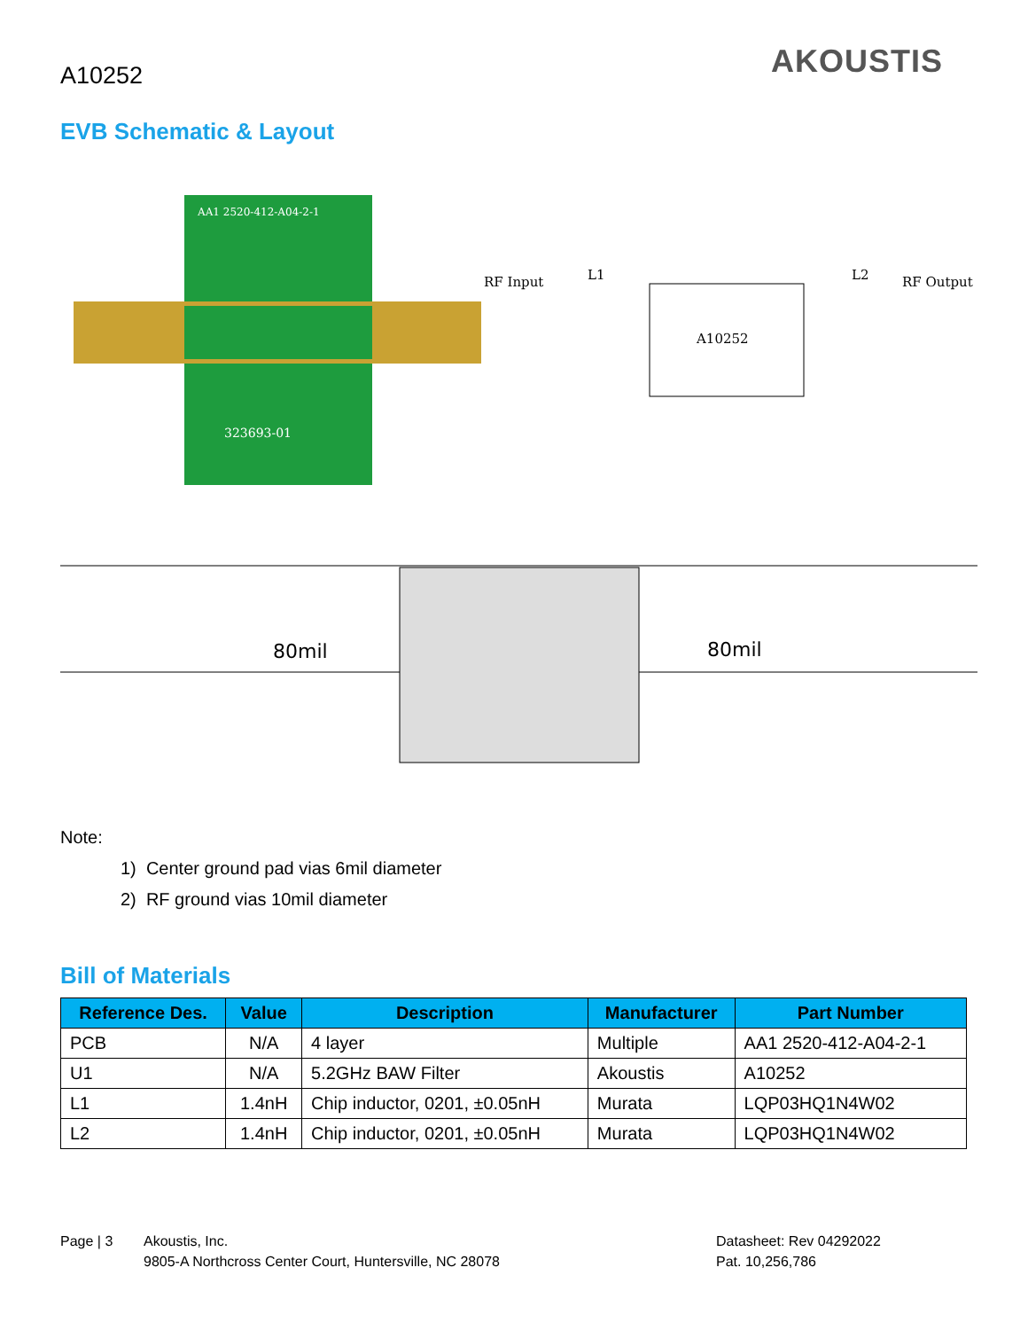A10252 AKOUSTIS
EVB Schematic & Layout
AA1 2520-412-A04-2-1
323693-01
RF Input
RF Output
A10252
L1
L2
80mil
80mil
Note:
1) Center ground pad vias 6mil diameter
2) RF ground vias 10mil diameter
Bill of Materials
| Reference Des. | Value | Description | Manufacturer | Part Number |
| --- | --- | --- | --- | --- |
| PCB | N/A | 4 layer | Multiple | AA1 2520-412-A04-2-1 |
| U1 | N/A | 5.2GHz BAW Filter | Akoustis | A10252 |
| L1 | 1.4nH | Chip inductor, 0201, ±0.05nH | Murata | LQP03HQ1N4W02 |
| L2 | 1.4nH | Chip inductor, 0201, ±0.05nH | Murata | LQP03HQ1N4W02 |
Page | 3
Akoustis, Inc.
9805-A Northcross Center Court, Huntersville, NC 28078
Datasheet: Rev 04292022
Pat. 10,256,786